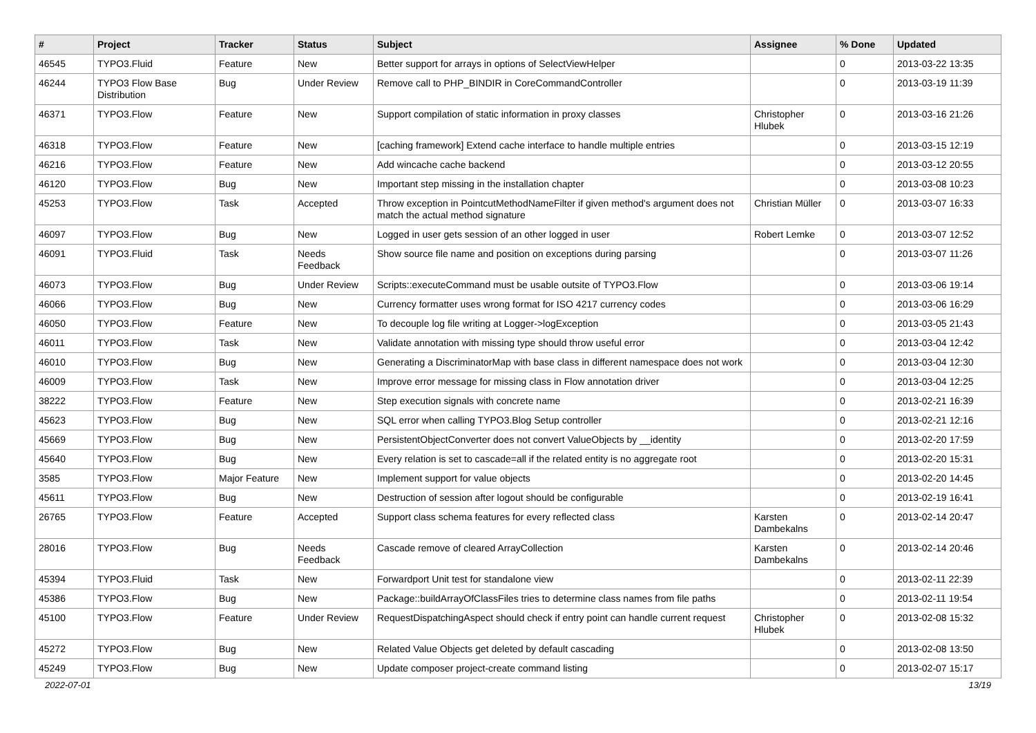| # | Project | Tracker | Status | Subject | Assignee | % Done | Updated |
| --- | --- | --- | --- | --- | --- | --- | --- |
| 46545 | TYPO3.Fluid | Feature | New | Better support for arrays in options of SelectViewHelper | | 0 | 2013-03-22 13:35 |
| 46244 | TYPO3 Flow Base Distribution | Bug | Under Review | Remove call to PHP_BINDIR in CoreCommandController | | 0 | 2013-03-19 11:39 |
| 46371 | TYPO3.Flow | Feature | New | Support compilation of static information in proxy classes | Christopher Hlubek | 0 | 2013-03-16 21:26 |
| 46318 | TYPO3.Flow | Feature | New | [caching framework] Extend cache interface to handle multiple entries | | 0 | 2013-03-15 12:19 |
| 46216 | TYPO3.Flow | Feature | New | Add wincache cache backend | | 0 | 2013-03-12 20:55 |
| 46120 | TYPO3.Flow | Bug | New | Important step missing in the installation chapter | | 0 | 2013-03-08 10:23 |
| 45253 | TYPO3.Flow | Task | Accepted | Throw exception in PointcutMethodNameFilter if given method's argument does not match the actual method signature | Christian Müller | 0 | 2013-03-07 16:33 |
| 46097 | TYPO3.Flow | Bug | New | Logged in user gets session of an other logged in user | Robert Lemke | 0 | 2013-03-07 12:52 |
| 46091 | TYPO3.Fluid | Task | Needs Feedback | Show source file name and position on exceptions during parsing | | 0 | 2013-03-07 11:26 |
| 46073 | TYPO3.Flow | Bug | Under Review | Scripts::executeCommand must be usable outsite of TYPO3.Flow | | 0 | 2013-03-06 19:14 |
| 46066 | TYPO3.Flow | Bug | New | Currency formatter uses wrong format for ISO 4217 currency codes | | 0 | 2013-03-06 16:29 |
| 46050 | TYPO3.Flow | Feature | New | To decouple log file writing at Logger->logException | | 0 | 2013-03-05 21:43 |
| 46011 | TYPO3.Flow | Task | New | Validate annotation with missing type should throw useful error | | 0 | 2013-03-04 12:42 |
| 46010 | TYPO3.Flow | Bug | New | Generating a DiscriminatorMap with base class in different namespace does not work | | 0 | 2013-03-04 12:30 |
| 46009 | TYPO3.Flow | Task | New | Improve error message for missing class in Flow annotation driver | | 0 | 2013-03-04 12:25 |
| 38222 | TYPO3.Flow | Feature | New | Step execution signals with concrete name | | 0 | 2013-02-21 16:39 |
| 45623 | TYPO3.Flow | Bug | New | SQL error when calling TYPO3.Blog Setup controller | | 0 | 2013-02-21 12:16 |
| 45669 | TYPO3.Flow | Bug | New | PersistentObjectConverter does not convert ValueObjects by __identity | | 0 | 2013-02-20 17:59 |
| 45640 | TYPO3.Flow | Bug | New | Every relation is set to cascade=all if the related entity is no aggregate root | | 0 | 2013-02-20 15:31 |
| 3585 | TYPO3.Flow | Major Feature | New | Implement support for value objects | | 0 | 2013-02-20 14:45 |
| 45611 | TYPO3.Flow | Bug | New | Destruction of session after logout should be configurable | | 0 | 2013-02-19 16:41 |
| 26765 | TYPO3.Flow | Feature | Accepted | Support class schema features for every reflected class | Karsten Dambekalns | 0 | 2013-02-14 20:47 |
| 28016 | TYPO3.Flow | Bug | Needs Feedback | Cascade remove of cleared ArrayCollection | Karsten Dambekalns | 0 | 2013-02-14 20:46 |
| 45394 | TYPO3.Fluid | Task | New | Forwardport Unit test for standalone view | | 0 | 2013-02-11 22:39 |
| 45386 | TYPO3.Flow | Bug | New | Package::buildArrayOfClassFiles tries to determine class names from file paths | | 0 | 2013-02-11 19:54 |
| 45100 | TYPO3.Flow | Feature | Under Review | RequestDispatchingAspect should check if entry point can handle current request | Christopher Hlubek | 0 | 2013-02-08 15:32 |
| 45272 | TYPO3.Flow | Bug | New | Related Value Objects get deleted by default cascading | | 0 | 2013-02-08 13:50 |
| 45249 | TYPO3.Flow | Bug | New | Update composer project-create command listing | | 0 | 2013-02-07 15:17 |
2022-07-01 13/19